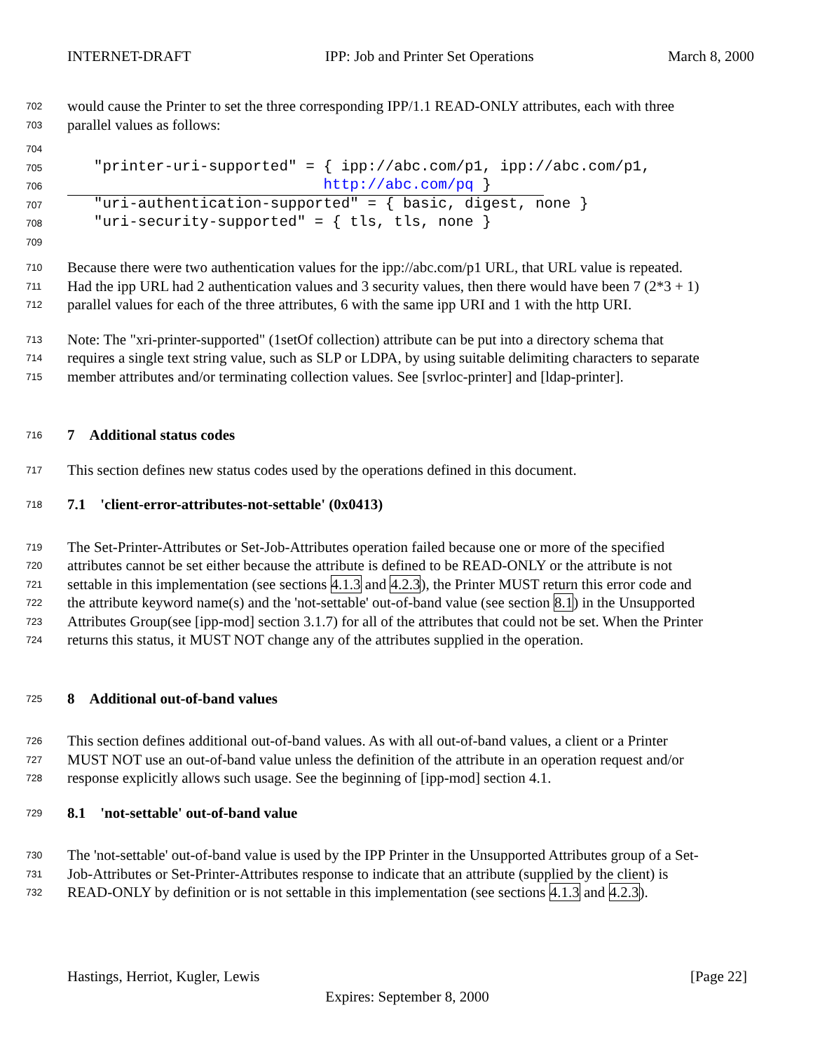INTERNET-DRAFT IPP: Job and Printer Set Operations March 8, 2000
702 would cause the Printer to set the three corresponding IPP/1.1 READ-ONLY attributes, each with three
703 parallel values as follows:
704
705 "printer-uri-supported" = { ipp://abc.com/p1, ipp://abc.com/p1,
706 http://abc.com/pq }
707 "uri-authentication-supported" = { basic, digest, none }
708 "uri-security-supported" = { tls, tls, none }
709
710 Because there were two authentication values for the ipp://abc.com/p1 URL, that URL value is repeated.
711 Had the ipp URL had 2 authentication values and 3 security values, then there would have been 7 (2*3 + 1)
712 parallel values for each of the three attributes, 6 with the same ipp URI and 1 with the http URI.
713 Note: The "xri-printer-supported" (1setOf collection) attribute can be put into a directory schema that
714 requires a single text string value, such as SLP or LDPA, by using suitable delimiting characters to separate
715 member attributes and/or terminating collection values. See [svrloc-printer] and [ldap-printer].
716 7 Additional status codes
717 This section defines new status codes used by the operations defined in this document.
718 7.1 'client-error-attributes-not-settable' (0x0413)
719 The Set-Printer-Attributes or Set-Job-Attributes operation failed because one or more of the specified
720 attributes cannot be set either because the attribute is defined to be READ-ONLY or the attribute is not
721 settable in this implementation (see sections 4.1.3 and 4.2.3), the Printer MUST return this error code and
722 the attribute keyword name(s) and the 'not-settable' out-of-band value (see section 8.1) in the Unsupported
723 Attributes Group(see [ipp-mod] section 3.1.7) for all of the attributes that could not be set. When the Printer
724 returns this status, it MUST NOT change any of the attributes supplied in the operation.
725 8 Additional out-of-band values
726 This section defines additional out-of-band values. As with all out-of-band values, a client or a Printer
727 MUST NOT use an out-of-band value unless the definition of the attribute in an operation request and/or
728 response explicitly allows such usage. See the beginning of [ipp-mod] section 4.1.
729 8.1 'not-settable' out-of-band value
730 The 'not-settable' out-of-band value is used by the IPP Printer in the Unsupported Attributes group of a Set-
731 Job-Attributes or Set-Printer-Attributes response to indicate that an attribute (supplied by the client) is
732 READ-ONLY by definition or is not settable in this implementation (see sections 4.1.3 and 4.2.3).
Hastings, Herriot, Kugler, Lewis [Page 22]
Expires: September 8, 2000